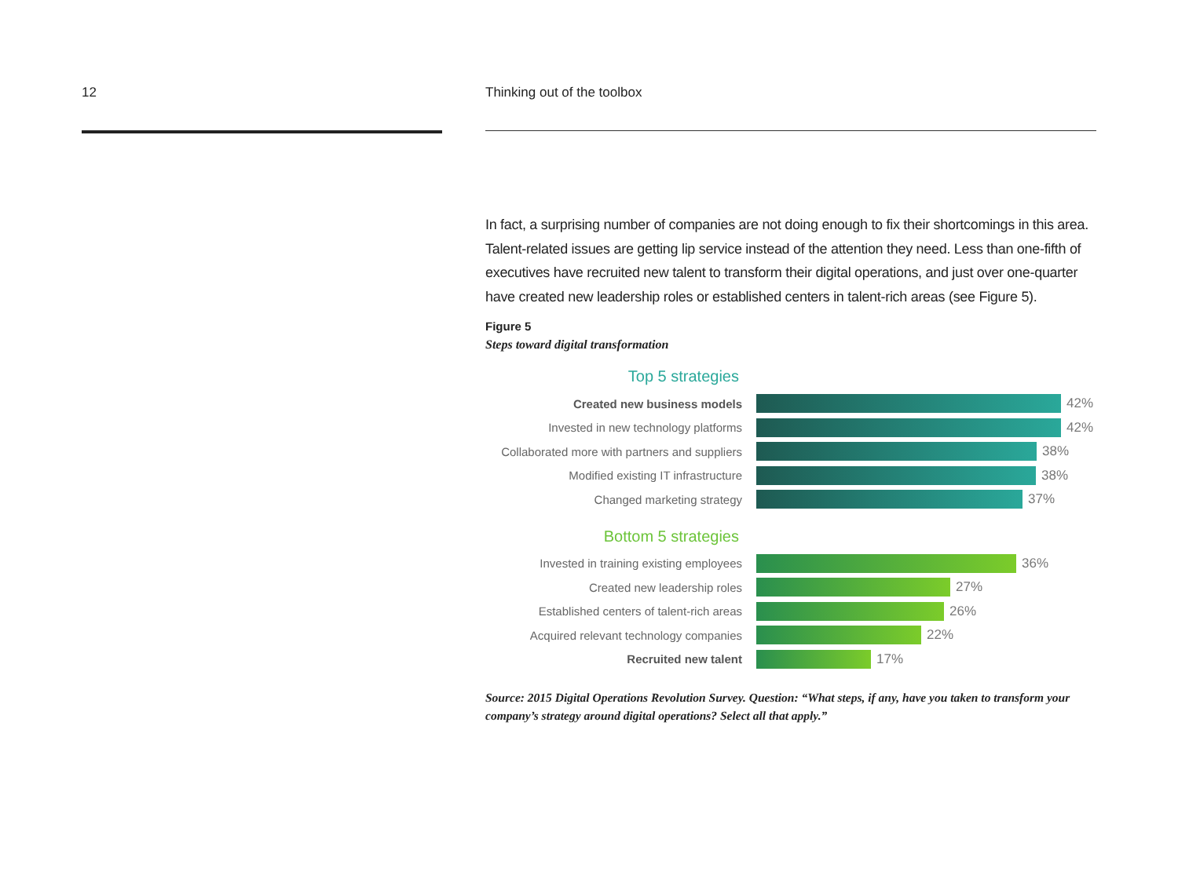12
Thinking out of the toolbox
In fact, a surprising number of companies are not doing enough to fix their shortcomings in this area. Talent-related issues are getting lip service instead of the attention they need. Less than one-fifth of executives have recruited new talent to transform their digital operations, and just over one-quarter have created new leadership roles or established centers in talent-rich areas (see Figure 5).
Figure 5
Steps toward digital transformation
Top 5 strategies
Created new business models 42%
Invested in new technology platforms 42%
Collaborated more with partners and suppliers
38%
Modified existing IT infrastructure 38%
Changed marketing strategy 37%
Bottom 5 strategies
Invested in training existing employees
36%
Created new leadership roles 27%
Established centers of talent-rich areas
26%
Acquired relevant technology companies
22%
Recruited new talent 17%
Source: 2015 Digital Operations Revolution Survey. Question: “What steps, if any, have you taken to transform your company’s strategy around digital operations? Select all that apply.”